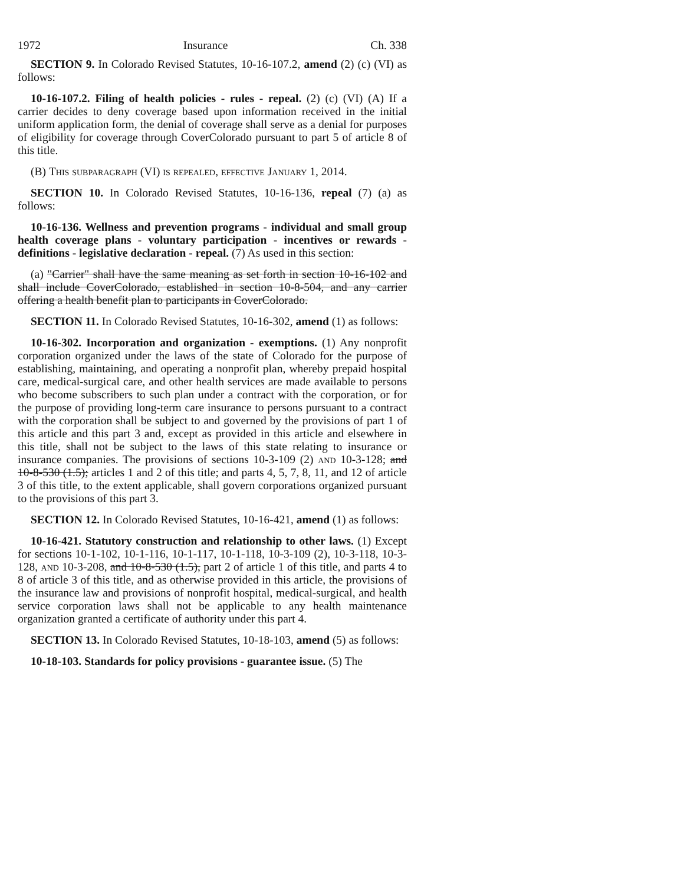1972 Insurance Ch. 338
SECTION 9. In Colorado Revised Statutes, 10-16-107.2, amend (2) (c) (VI) as follows:
10-16-107.2. Filing of health policies - rules - repeal. (2) (c) (VI) (A) If a carrier decides to deny coverage based upon information received in the initial uniform application form, the denial of coverage shall serve as a denial for purposes of eligibility for coverage through CoverColorado pursuant to part 5 of article 8 of this title.
(B) This subparagraph (VI) is repealed, effective January 1, 2014.
SECTION 10. In Colorado Revised Statutes, 10-16-136, repeal (7) (a) as follows:
10-16-136. Wellness and prevention programs - individual and small group health coverage plans - voluntary participation - incentives or rewards - definitions - legislative declaration - repeal. (7) As used in this section:
(a) "Carrier" shall have the same meaning as set forth in section 10-16-102 and shall include CoverColorado, established in section 10-8-504, and any carrier offering a health benefit plan to participants in CoverColorado.
SECTION 11. In Colorado Revised Statutes, 10-16-302, amend (1) as follows:
10-16-302. Incorporation and organization - exemptions. (1) Any nonprofit corporation organized under the laws of the state of Colorado for the purpose of establishing, maintaining, and operating a nonprofit plan, whereby prepaid hospital care, medical-surgical care, and other health services are made available to persons who become subscribers to such plan under a contract with the corporation, or for the purpose of providing long-term care insurance to persons pursuant to a contract with the corporation shall be subject to and governed by the provisions of part 1 of this article and this part 3 and, except as provided in this article and elsewhere in this title, shall not be subject to the laws of this state relating to insurance or insurance companies. The provisions of sections 10-3-109 (2) and 10-3-128; and 10-8-530 (1.5); articles 1 and 2 of this title; and parts 4, 5, 7, 8, 11, and 12 of article 3 of this title, to the extent applicable, shall govern corporations organized pursuant to the provisions of this part 3.
SECTION 12. In Colorado Revised Statutes, 10-16-421, amend (1) as follows:
10-16-421. Statutory construction and relationship to other laws. (1) Except for sections 10-1-102, 10-1-116, 10-1-117, 10-1-118, 10-3-109 (2), 10-3-118, 10-3-128, and 10-3-208, and 10-8-530 (1.5), part 2 of article 1 of this title, and parts 4 to 8 of article 3 of this title, and as otherwise provided in this article, the provisions of the insurance law and provisions of nonprofit hospital, medical-surgical, and health service corporation laws shall not be applicable to any health maintenance organization granted a certificate of authority under this part 4.
SECTION 13. In Colorado Revised Statutes, 10-18-103, amend (5) as follows:
10-18-103. Standards for policy provisions - guarantee issue. (5) The